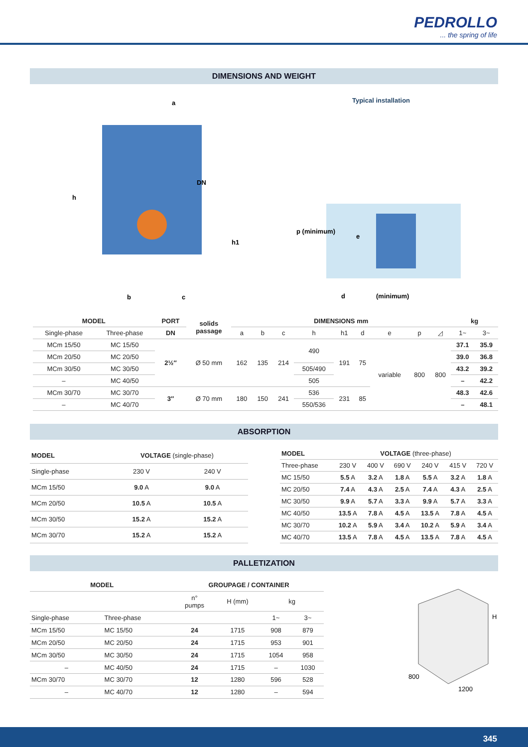PEDROLLO... the spring of life
DIMENSIONS AND WEIGHT
h
a
DN
b
c
h1
Typical installation
p (minimum)
e
d
(minimum)
| MODEL | | PORT | solids passage | DIMENSIONS mm | | | | | | | | | kg | |
| --- | --- | --- | --- | --- | --- | --- | --- | --- | --- | --- | --- | --- | --- | --- |
| Single-phase | Three-phase | DN | | a | b | c | h | h1 | d | e | p | ◿ | 1~ | 3~ |
| MCm 15/50 | MC 15/50 | 2½″ | Ø 50 mm | 162 | 135 | 214 | 490 | 191 | 75 | variable | 800 | 800 | 37.1 | 35.9 |
| MCm 20/50 | MC 20/50 | | | | | | | | | | | | 39.0 | 36.8 |
| MCm 30/50 | MC 30/50 | | | | | | 505/490 | | | | | | 43.2 | 39.2 |
| – | MC 40/50 | | | | | | 505 | | | | | | – | 42.2 |
| MCm 30/70 | MC 30/70 | 3″ | Ø 70 mm | 180 | 150 | 241 | 536 | 231 | 85 | | | | 48.3 | 42.6 |
| – | MC 40/70 | | | | | | 550/536 | | | | | | – | 48.1 |
ABSORPTION
| MODEL | VOLTAGE (single-phase) | |
| --- | --- | --- |
| Single-phase | 230 V | 240 V |
| MCm 15/50 | 9.0 A | 9.0 A |
| MCm 20/50 | 10.5 A | 10.5 A |
| MCm 30/50 | 15.2 A | 15.2 A |
| MCm 30/70 | 15.2 A | 15.2 A |
| MODEL | VOLTAGE (three-phase) | | | | | |
| --- | --- | --- | --- | --- | --- | --- |
| Three-phase | 230 V | 400 V | 690 V | 240 V | 415 V | 720 V |
| MC 15/50 | 5.5 A | 3.2 A | 1.8 A | 5.5 A | 3.2 A | 1.8 A |
| MC 20/50 | 7.4 A | 4.3 A | 2.5 A | 7.4 A | 4.3 A | 2.5 A |
| MC 30/50 | 9.9 A | 5.7 A | 3.3 A | 9.9 A | 5.7 A | 3.3 A |
| MC 40/50 | 13.5 A | 7.8 A | 4.5 A | 13.5 A | 7.8 A | 4.5 A |
| MC 30/70 | 10.2 A | 5.9 A | 3.4 A | 10.2 A | 5.9 A | 3.4 A |
| MC 40/70 | 13.5 A | 7.8 A | 4.5 A | 13.5 A | 7.8 A | 4.5 A |
PALLETIZATION
| MODEL | | GROUPAGE / CONTAINER | | | |
| --- | --- | --- | --- | --- | --- |
| | | n° pumps | H (mm) | kg | |
| Single-phase | Three-phase | | | 1~ | 3~ |
| MCm 15/50 | MC 15/50 | 24 | 1715 | 908 | 879 |
| MCm 20/50 | MC 20/50 | 24 | 1715 | 953 | 901 |
| MCm 30/50 | MC 30/50 | 24 | 1715 | 1054 | 958 |
| – | MC 40/50 | 24 | 1715 | – | 1030 |
| MCm 30/70 | MC 30/70 | 12 | 1280 | 596 | 528 |
| – | MC 40/70 | 12 | 1280 | – | 594 |
H
800
1200
345